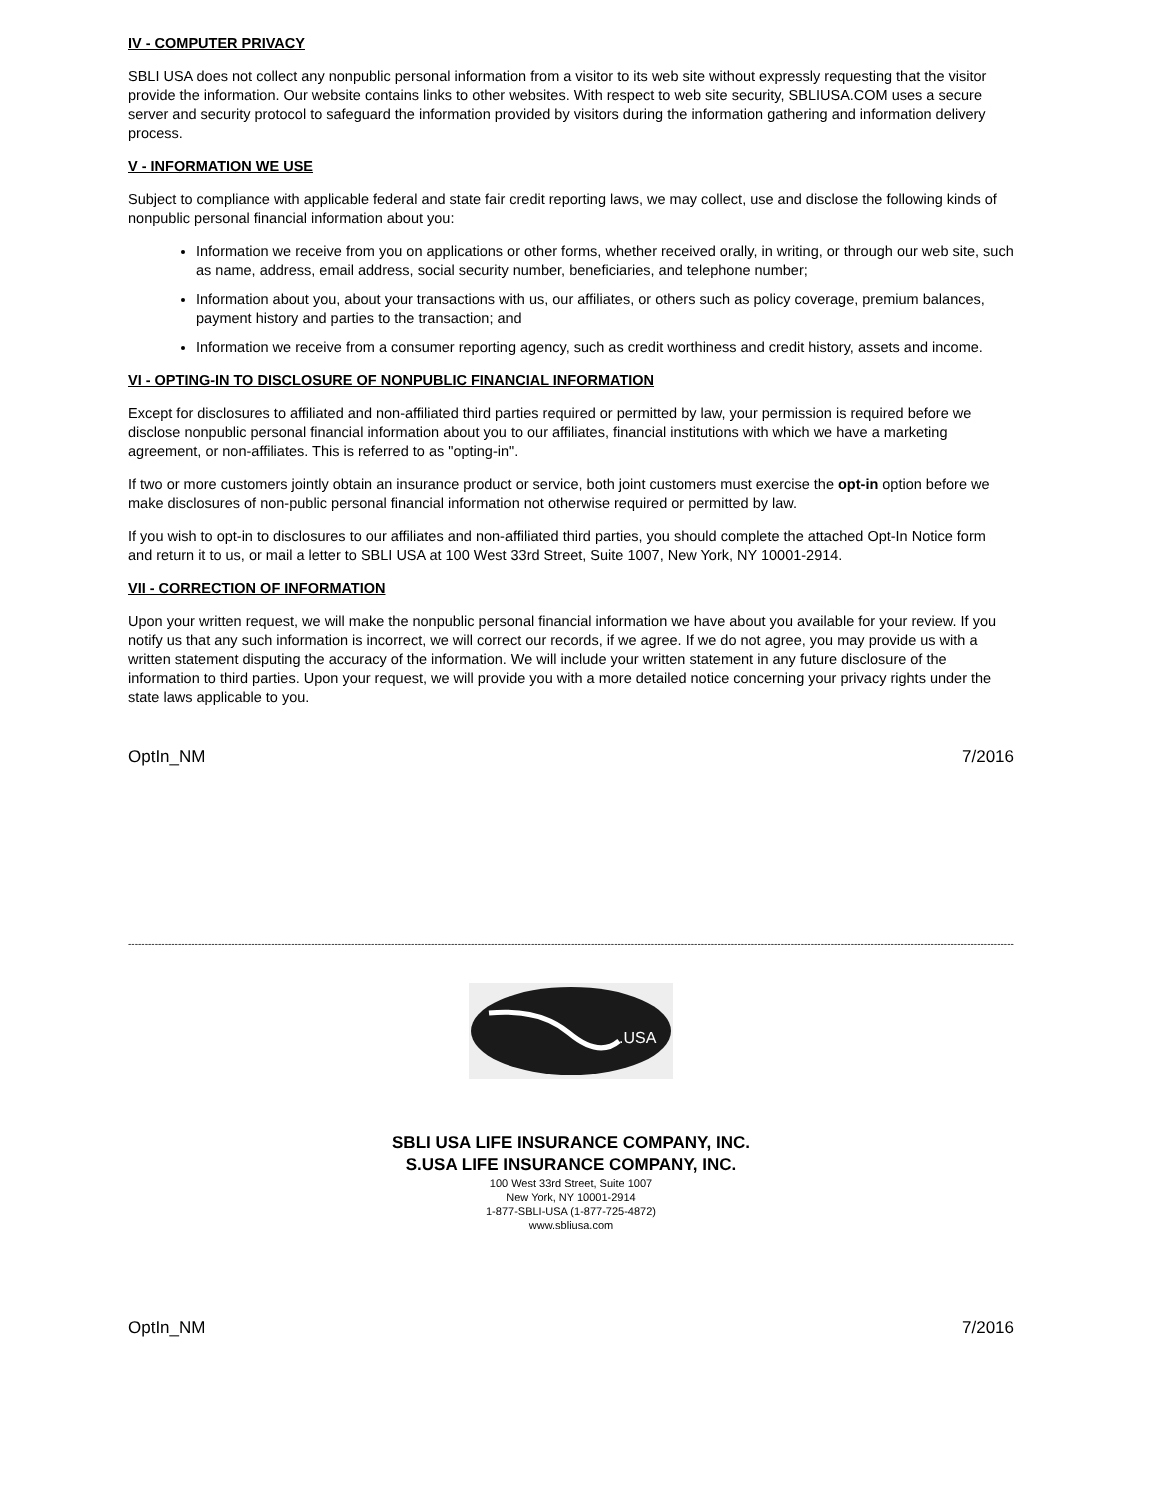IV - COMPUTER PRIVACY
SBLI USA does not collect any nonpublic personal information from a visitor to its web site without expressly requesting that the visitor provide the information. Our website contains links to other websites. With respect to web site security, SBLIUSA.COM uses a secure server and security protocol to safeguard the information provided by visitors during the information gathering and information delivery process.
V - INFORMATION WE USE
Subject to compliance with applicable federal and state fair credit reporting laws, we may collect, use and disclose the following kinds of nonpublic personal financial information about you:
Information we receive from you on applications or other forms, whether received orally, in writing, or through our web site, such as name, address, email address, social security number, beneficiaries, and telephone number;
Information about you, about your transactions with us, our affiliates, or others such as policy coverage, premium balances, payment history and parties to the transaction; and
Information we receive from a consumer reporting agency, such as credit worthiness and credit history, assets and income.
VI - OPTING-IN TO DISCLOSURE OF NONPUBLIC FINANCIAL INFORMATION
Except for disclosures to affiliated and non-affiliated third parties required or permitted by law, your permission is required before we disclose nonpublic personal financial information about you to our affiliates, financial institutions with which we have a marketing agreement, or non-affiliates. This is referred to as "opting-in".
If two or more customers jointly obtain an insurance product or service, both joint customers must exercise the opt-in option before we make disclosures of non-public personal financial information not otherwise required or permitted by law.
If you wish to opt-in to disclosures to our affiliates and non-affiliated third parties, you should complete the attached Opt-In Notice form and return it to us, or mail a letter to SBLI USA at 100 West 33rd Street, Suite 1007, New York, NY 10001-2914.
VII - CORRECTION OF INFORMATION
Upon your written request, we will make the nonpublic personal financial information we have about you available for your review. If you notify us that any such information is incorrect, we will correct our records, if we agree. If we do not agree, you may provide us with a written statement disputing the accuracy of the information. We will include your written statement in any future disclosure of the information to third parties. Upon your request, we will provide you with a more detailed notice concerning your privacy rights under the state laws applicable to you.
OptIn_NM 7/2016
----------------------------------------------------------------------------------------------------------------------------------------------------------------------------------------------------------------------------------------------------------------------------------
.USA
SBLI USA LIFE INSURANCE COMPANY, INC.
S.USA LIFE INSURANCE COMPANY, INC.
100 West 33rd Street, Suite 1007
New York, NY 10001-2914
1-877-SBLI-USA (1-877-725-4872)
www.sbliusa.com
OptIn_NM 7/2016